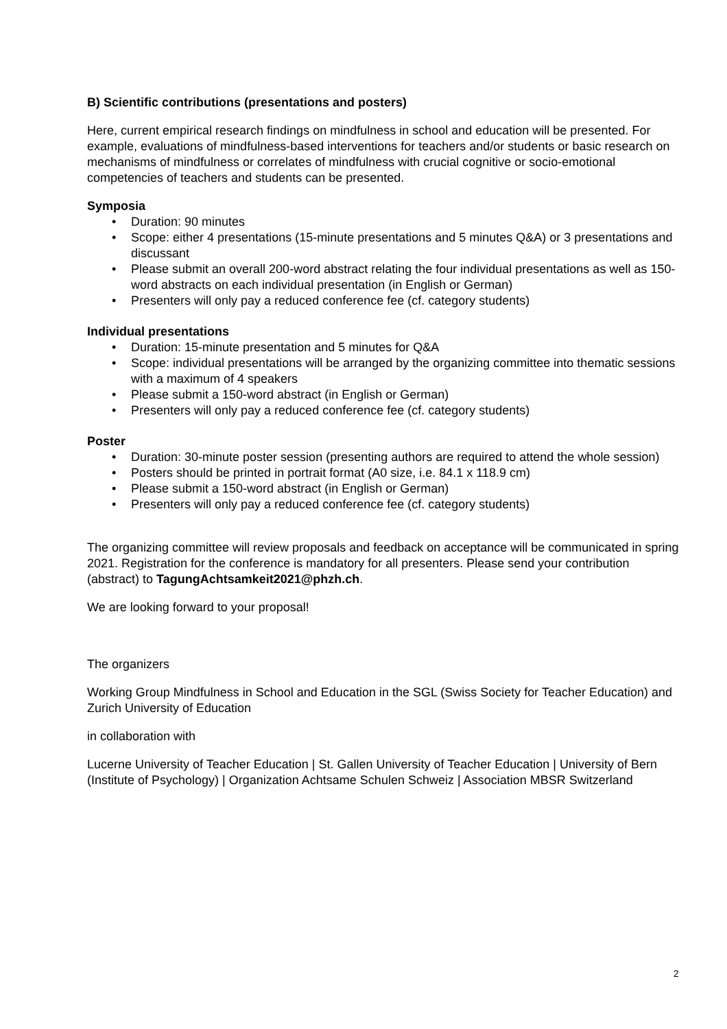B) Scientific contributions (presentations and posters)
Here, current empirical research findings on mindfulness in school and education will be presented. For example, evaluations of mindfulness-based interventions for teachers and/or students or basic research on mechanisms of mindfulness or correlates of mindfulness with crucial cognitive or socio-emotional competencies of teachers and students can be presented.
Symposia
• Duration: 90 minutes
• Scope: either 4 presentations (15-minute presentations and 5 minutes Q&A) or 3 presentations and discussant
• Please submit an overall 200-word abstract relating the four individual presentations as well as 150-word abstracts on each individual presentation (in English or German)
• Presenters will only pay a reduced conference fee (cf. category students)
Individual presentations
• Duration: 15-minute presentation and 5 minutes for Q&A
• Scope: individual presentations will be arranged by the organizing committee into thematic sessions with a maximum of 4 speakers
• Please submit a 150-word abstract (in English or German)
• Presenters will only pay a reduced conference fee (cf. category students)
Poster
• Duration: 30-minute poster session (presenting authors are required to attend the whole session)
• Posters should be printed in portrait format (A0 size, i.e. 84.1 x 118.9 cm)
• Please submit a 150-word abstract (in English or German)
• Presenters will only pay a reduced conference fee (cf. category students)
The organizing committee will review proposals and feedback on acceptance will be communicated in spring 2021. Registration for the conference is mandatory for all presenters. Please send your contribution (abstract) to TagungAchtsamkeit2021@phzh.ch.
We are looking forward to your proposal!
The organizers
Working Group Mindfulness in School and Education in the SGL (Swiss Society for Teacher Education) and Zurich University of Education
in collaboration with
Lucerne University of Teacher Education | St. Gallen University of Teacher Education | University of Bern (Institute of Psychology) | Organization Achtsame Schulen Schweiz | Association MBSR Switzerland
2